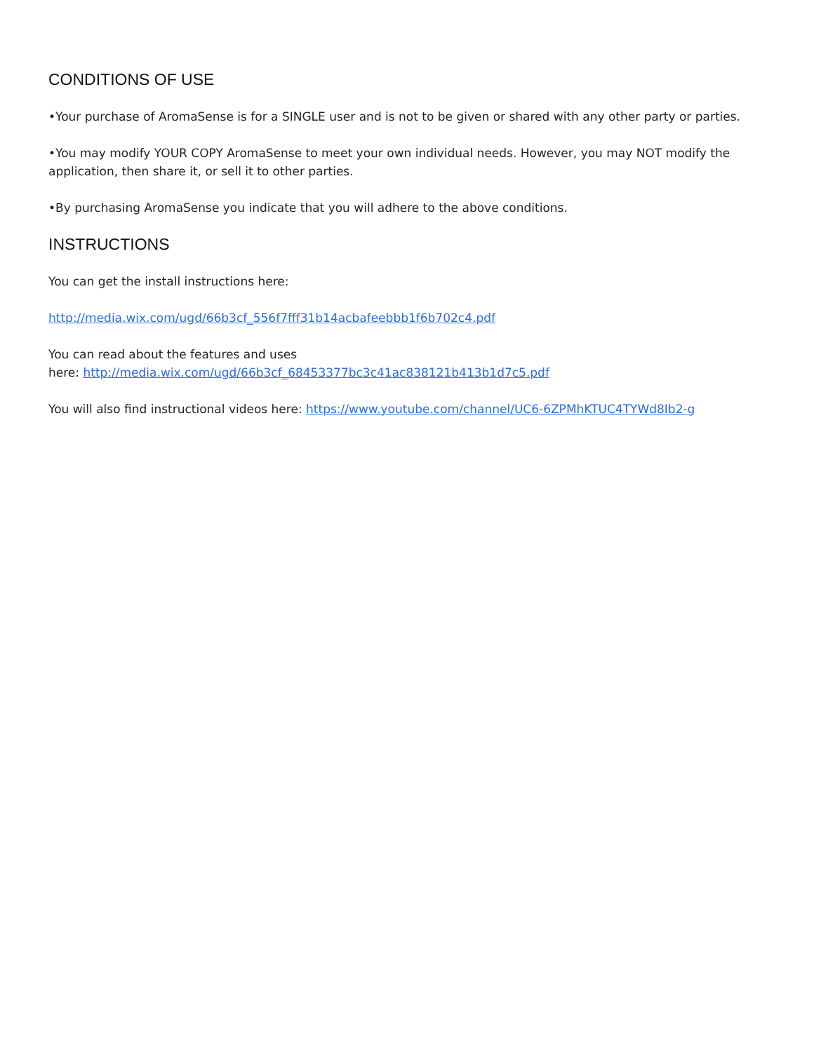CONDITIONS OF USE
•Your purchase of AromaSense is for a SINGLE user and is not to be given or shared with any other party or parties.
•You may modify YOUR COPY AromaSense to meet your own individual needs. However, you may NOT modify the application, then share it, or sell it to other parties.
•By purchasing AromaSense you indicate that you will adhere to the above conditions.
INSTRUCTIONS
You can get the install instructions here:
http://media.wix.com/ugd/66b3cf_556f7fff31b14acbafeebbb1f6b702c4.pdf
You can read about the features and uses
here: http://media.wix.com/ugd/66b3cf_68453377bc3c41ac838121b413b1d7c5.pdf
You will also find instructional videos here: https://www.youtube.com/channel/UC6-6ZPMhKTUC4TYWd8Ib2-g